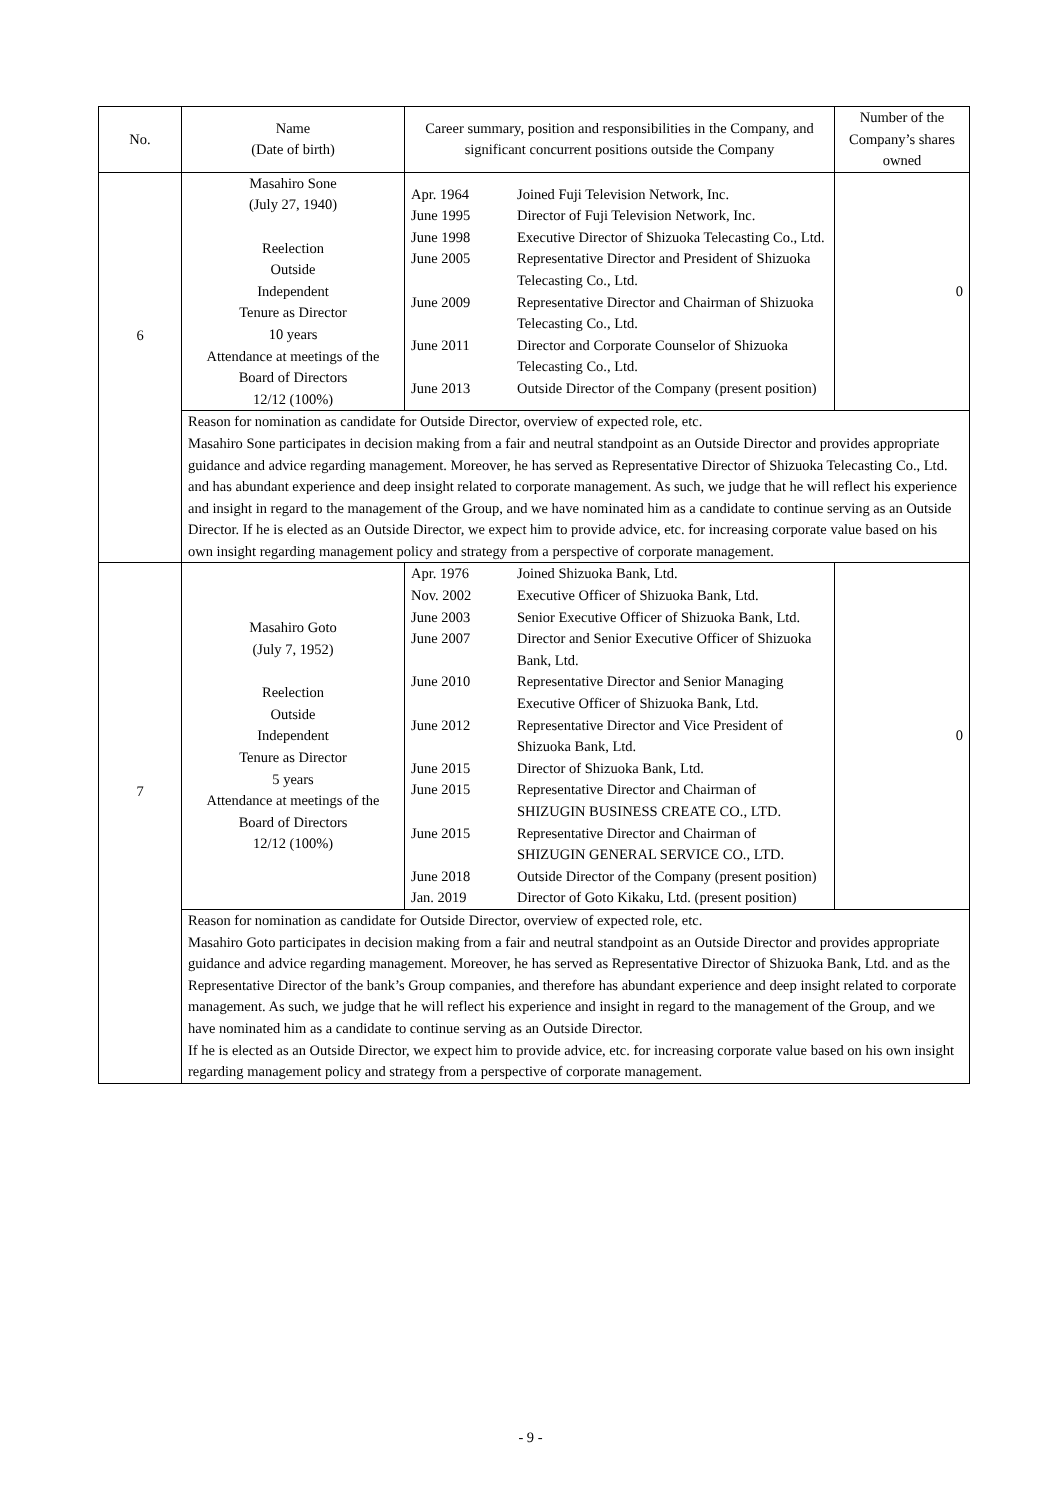| No. | Name (Date of birth) | Career summary, position and responsibilities in the Company, and significant concurrent positions outside the Company | Number of the Company’s shares owned |
| --- | --- | --- | --- |
| 6 | Masahiro Sone (July 27, 1940) Reelection Outside Independent Tenure as Director 10 years Attendance at meetings of the Board of Directors 12/12 (100%) | / Apr. 1964 / Joined Fuji Television Network, Inc. / / June 1995 / Director of Fuji Television Network, Inc. / / June 1998 / Executive Director of Shizuoka Telecasting Co., Ltd. / / June 2005 / Representative Director and President of Shizuoka Telecasting Co., Ltd. / / June 2009 / Representative Director and Chairman of Shizuoka Telecasting Co., Ltd. / / June 2011 / Director and Corporate Counselor of Shizuoka Telecasting Co., Ltd. / / June 2013 / Outside Director of the Company (present position) / | 0 |
| | Reason for nomination as candidate for Outside Director, overview of expected role, etc. Masahiro Sone participates in decision making from a fair and neutral standpoint as an Outside Director and provides appropriate guidance and advice regarding management. Moreover, he has served as Representative Director of Shizuoka Telecasting Co., Ltd. and has abundant experience and deep insight related to corporate management. As such, we judge that he will reflect his experience and insight in regard to the management of the Group, and we have nominated him as a candidate to continue serving as an Outside Director. If he is elected as an Outside Director, we expect him to provide advice, etc. for increasing corporate value based on his own insight regarding management policy and strategy from a perspective of corporate management. | | |
| 7 | Masahiro Goto (July 7, 1952) Reelection Outside Independent Tenure as Director 5 years Attendance at meetings of the Board of Directors 12/12 (100%) | / Apr. 1976 / Joined Shizuoka Bank, Ltd. / / Nov. 2002 / Executive Officer of Shizuoka Bank, Ltd. / / June 2003 / Senior Executive Officer of Shizuoka Bank, Ltd. / / June 2007 / Director and Senior Executive Officer of Shizuoka Bank, Ltd. / / June 2010 / Representative Director and Senior Managing Executive Officer of Shizuoka Bank, Ltd. / / June 2012 / Representative Director and Vice President of Shizuoka Bank, Ltd. / / June 2015 / Director of Shizuoka Bank, Ltd. / / June 2015 / Representative Director and Chairman of SHIZUGIN BUSINESS CREATE CO., LTD. / / June 2015 / Representative Director and Chairman of SHIZUGIN GENERAL SERVICE CO., LTD. / / June 2018 / Outside Director of the Company (present position) / / Jan. 2019 / Director of Goto Kikaku, Ltd. (present position) / | 0 |
| | Reason for nomination as candidate for Outside Director, overview of expected role, etc. Masahiro Goto participates in decision making from a fair and neutral standpoint as an Outside Director and provides appropriate guidance and advice regarding management. Moreover, he has served as Representative Director of Shizuoka Bank, Ltd. and as the Representative Director of the bank’s Group companies, and therefore has abundant experience and deep insight related to corporate management. As such, we judge that he will reflect his experience and insight in regard to the management of the Group, and we have nominated him as a candidate to continue serving as an Outside Director. If he is elected as an Outside Director, we expect him to provide advice, etc. for increasing corporate value based on his own insight regarding management policy and strategy from a perspective of corporate management. | | |
- 9 -